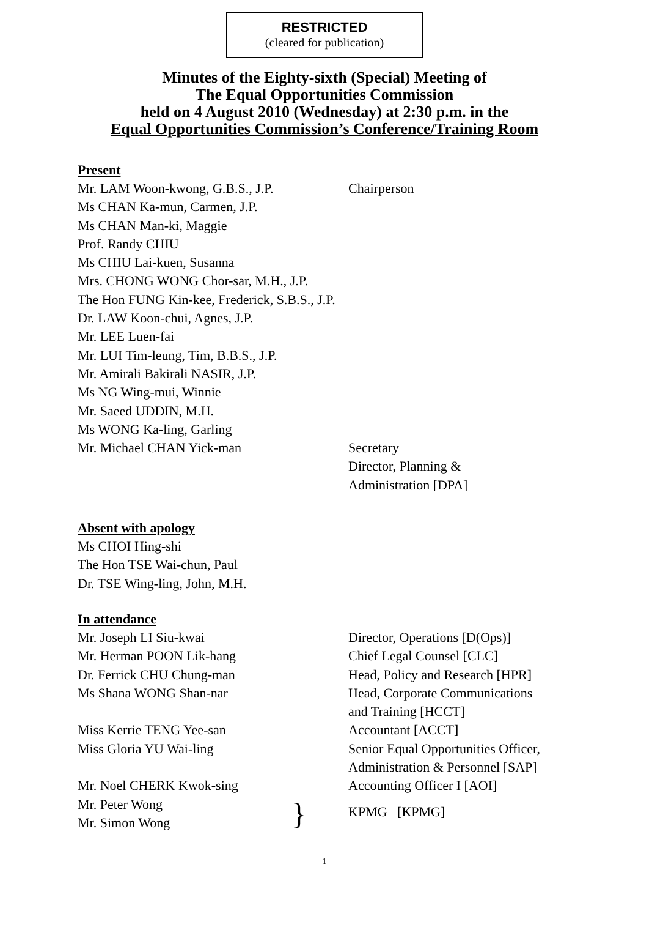RESTRICTED
(cleared for publication)
Minutes of the Eighty-sixth (Special) Meeting of
The Equal Opportunities Commission
held on 4 August 2010 (Wednesday) at 2:30 p.m. in the
Equal Opportunities Commission’s Conference/Training Room
Present
Mr. LAM Woon-kwong, G.B.S., J.P. Chairperson
Ms CHAN Ka-mun, Carmen, J.P.
Ms CHAN Man-ki, Maggie
Prof. Randy CHIU
Ms CHIU Lai-kuen, Susanna
Mrs. CHONG WONG Chor-sar, M.H., J.P.
The Hon FUNG Kin-kee, Frederick, S.B.S., J.P.
Dr. LAW Koon-chui, Agnes, J.P.
Mr. LEE Luen-fai
Mr. LUI Tim-leung, Tim, B.B.S., J.P.
Mr. Amirali Bakirali NASIR, J.P.
Ms NG Wing-mui, Winnie
Mr. Saeed UDDIN, M.H.
Ms WONG Ka-ling, Garling
Mr. Michael CHAN Yick-man Secretary
Director, Planning &
Administration [DPA]
Absent with apology
Ms CHOI Hing-shi
The Hon TSE Wai-chun, Paul
Dr. TSE Wing-ling, John, M.H.
In attendance
Mr. Joseph LI Siu-kwai Director, Operations [D(Ops)]
Mr. Herman POON Lik-hang Chief Legal Counsel [CLC]
Dr. Ferrick CHU Chung-man Head, Policy and Research [HPR]
Ms Shana WONG Shan-nar Head, Corporate Communications
and Training [HCCT]
Miss Kerrie TENG Yee-san Accountant [ACCT]
Miss Gloria YU Wai-ling Senior Equal Opportunities Officer,
Administration & Personnel [SAP]
Mr. Noel CHERK Kwok-sing Accounting Officer I [AOI]
Mr. Peter Wong
Mr. Simon Wong
}
KPMG [KPMG]
1